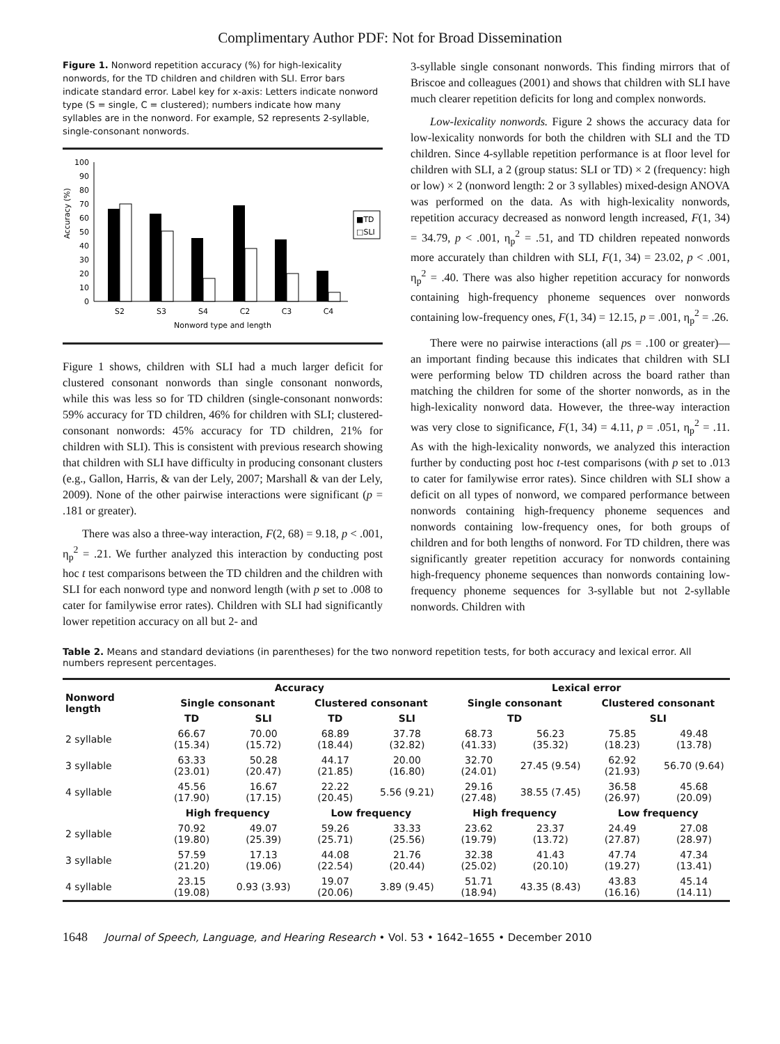Complimentary Author PDF: Not for Broad Dissemination
Figure 1. Nonword repetition accuracy (%) for high-lexicality nonwords, for the TD children and children with SLI. Error bars indicate standard error. Label key for x-axis: Letters indicate nonword type (S = single, C = clustered); numbers indicate how many syllables are in the nonword. For example, S2 represents 2-syllable, single-consonant nonwords.
Accuracy (%)
100
90
80
70
60
50
40
30
20
10
0
S2
S3
S4
C2
C3
C4
Nonword type and length
■TD
□SLI
Figure 1 shows, children with SLI had a much larger deficit for clustered consonant nonwords than single consonant nonwords, while this was less so for TD children (single-consonant nonwords: 59% accuracy for TD children, 46% for children with SLI; clustered-consonant nonwords: 45% accuracy for TD children, 21% for children with SLI). This is consistent with previous research showing that children with SLI have difficulty in producing consonant clusters (e.g., Gallon, Harris, & van der Lely, 2007; Marshall & van der Lely, 2009). None of the other pairwise interactions were significant (p = .181 or greater).
There was also a three-way interaction, F(2, 68) = 9.18, p < .001, η<sub>p</sub><sup>2</sup> = .21. We further analyzed this interaction by conducting post hoc t test comparisons between the TD children and the children with SLI for each nonword type and nonword length (with p set to .008 to cater for familywise error rates). Children with SLI had significantly lower repetition accuracy on all but 2- and
3-syllable single consonant nonwords. This finding mirrors that of Briscoe and colleagues (2001) and shows that children with SLI have much clearer repetition deficits for long and complex nonwords.
Low-lexicality nonwords. Figure 2 shows the accuracy data for low-lexicality nonwords for both the children with SLI and the TD children. Since 4-syllable repetition performance is at floor level for children with SLI, a 2 (group status: SLI or TD) × 2 (frequency: high or low) × 2 (nonword length: 2 or 3 syllables) mixed-design ANOVA was performed on the data. As with high-lexicality nonwords, repetition accuracy decreased as nonword length increased, F(1, 34) = 34.79, p < .001, η<sub>p</sub><sup>2</sup> = .51, and TD children repeated nonwords more accurately than children with SLI, F(1, 34) = 23.02, p < .001, η<sub>p</sub><sup>2</sup> = .40. There was also higher repetition accuracy for nonwords containing high-frequency phoneme sequences over nonwords containing low-frequency ones, F(1, 34) = 12.15, p = .001, η<sub>p</sub><sup>2</sup> = .26.
There were no pairwise interactions (all ps = .100 or greater)—an important finding because this indicates that children with SLI were performing below TD children across the board rather than matching the children for some of the shorter nonwords, as in the high-lexicality nonword data. However, the three-way interaction was very close to significance, F(1, 34) = 4.11, p = .051, η<sub>p</sub><sup>2</sup> = .11. As with the high-lexicality nonwords, we analyzed this interaction further by conducting post hoc t-test comparisons (with p set to .013 to cater for familywise error rates). Since children with SLI show a deficit on all types of nonword, we compared performance between nonwords containing high-frequency phoneme sequences and nonwords containing low-frequency ones, for both groups of children and for both lengths of nonword. For TD children, there was significantly greater repetition accuracy for nonwords containing high-frequency phoneme sequences than nonwords containing low-frequency phoneme sequences for 3-syllable but not 2-syllable nonwords. Children with
Table 2. Means and standard deviations (in parentheses) for the two nonword repetition tests, for both accuracy and lexical error. All numbers represent percentages.
| Nonword length | Accuracy | | | | Lexical error | | | |
| --- | --- | --- | --- | --- | --- | --- | --- | --- |
| | Single consonant | | Clustered consonant | | Single consonant | | Clustered consonant | |
| | TD | SLI | TD | SLI | TD | | SLI | |
| 2 syllable | 66.67 (15.34) | 70.00 (15.72) | 68.89 (18.44) | 37.78 (32.82) | 68.73 (41.33) | 56.23 (35.32) | 75.85 (18.23) | 49.48 (13.78) |
| 3 syllable | 63.33 (23.01) | 50.28 (20.47) | 44.17 (21.85) | 20.00 (16.80) | 32.70 (24.01) | 27.45 (9.54) | 62.92 (21.93) | 56.70 (9.64) |
| 4 syllable | 45.56 (17.90) | 16.67 (17.15) | 22.22 (20.45) | 5.56 (9.21) | 29.16 (27.48) | 38.55 (7.45) | 36.58 (26.97) | 45.68 (20.09) |
| | High frequency | | Low frequency | | High frequency | | Low frequency | |
| 2 syllable | 70.92 (19.80) | 49.07 (25.39) | 59.26 (25.71) | 33.33 (25.56) | 23.62 (19.79) | 23.37 (13.72) | 24.49 (27.87) | 27.08 (28.97) |
| 3 syllable | 57.59 (21.20) | 17.13 (19.06) | 44.08 (22.54) | 21.76 (20.44) | 32.38 (25.02) | 41.43 (20.10) | 47.74 (19.27) | 47.34 (13.41) |
| 4 syllable | 23.15 (19.08) | 0.93 (3.93) | 19.07 (20.06) | 3.89 (9.45) | 51.71 (18.94) | 43.35 (8.43) | 43.83 (16.16) | 45.14 (14.11) |
1648 Journal of Speech, Language, and Hearing Research • Vol. 53 • 1642–1655 • December 2010